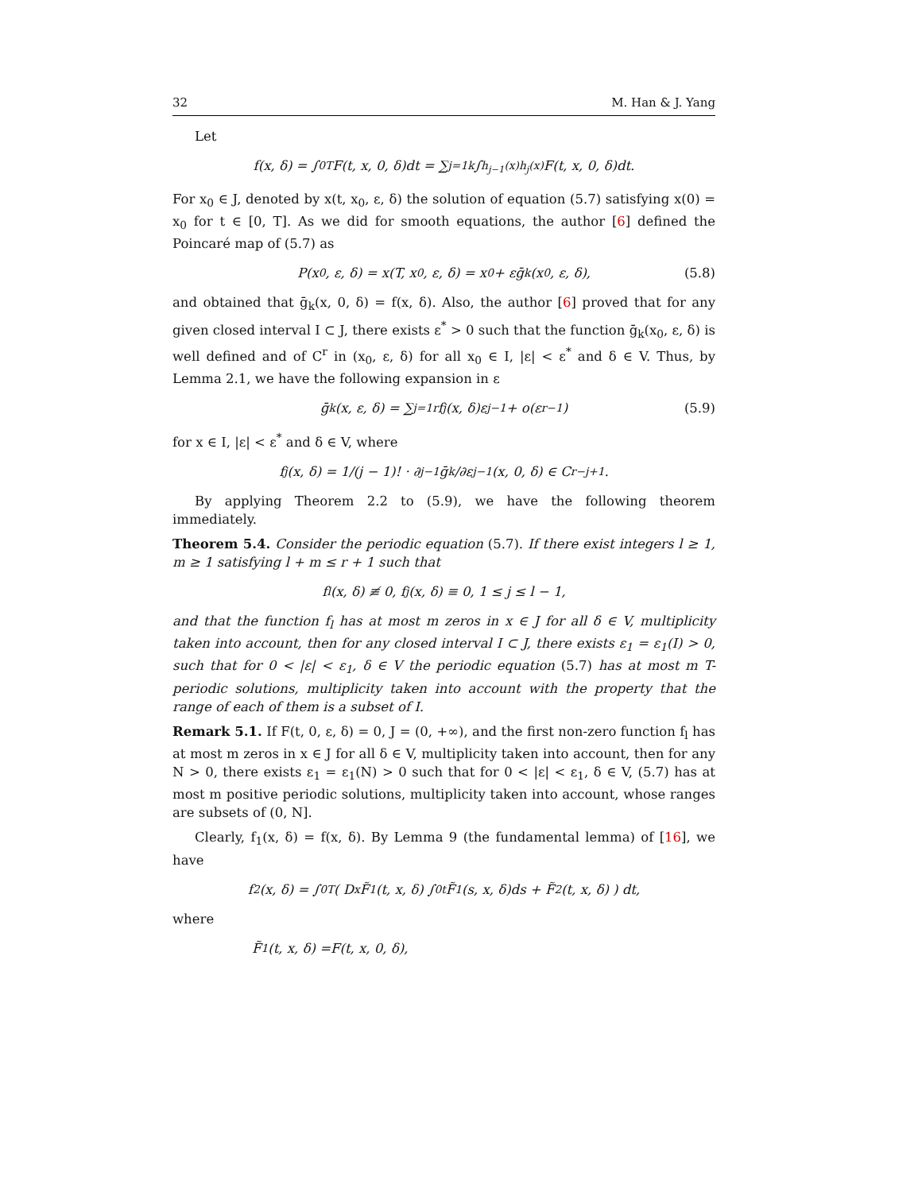32 M. Han & J. Yang
Let
f(x, δ) = ∫<sub>0</sub><sup>T</sup> F(t, x, 0, δ)dt = ∑<sub>j=1</sub><sup>k</sup> ∫<sub>h<sub>j−1</sub>(x)</sub><sup>h<sub>j</sub>(x)</sup> F(t, x, 0, δ)dt.
For x<sub>0</sub> ∈ J, denoted by x(t, x<sub>0</sub>, ε, δ) the solution of equation (5.7) satisfying x(0) = x<sub>0</sub> for t ∈ [0, T]. As we did for smooth equations, the author [6] defined the Poincaré map of (5.7) as
P(x<sub>0</sub>, ε, δ) = x(T, x<sub>0</sub>, ε, δ) = x<sub>0</sub> + εḡ<sub>k</sub>(x<sub>0</sub>, ε, δ), (5.8)
and obtained that ḡ<sub>k</sub>(x, 0, δ) = f(x, δ). Also, the author [6] proved that for any given closed interval I ⊂ J, there exists ε<sup>*</sup> > 0 such that the function ḡ<sub>k</sub>(x<sub>0</sub>, ε, δ) is well defined and of C<sup>r</sup> in (x<sub>0</sub>, ε, δ) for all x<sub>0</sub> ∈ I, |ε| < ε<sup>*</sup> and δ ∈ V. Thus, by Lemma 2.1, we have the following expansion in ε
ḡ<sub>k</sub>(x, ε, δ) = ∑<sub>j=1</sub><sup>r</sup> f<sub>j</sub>(x, δ)ε<sup>j−1</sup> + o(ε<sup>r−1</sup>) (5.9)
for x ∈ I, |ε| < ε<sup>*</sup> and δ ∈ V, where
f<sub>j</sub>(x, δ) = 1/(j − 1)! · ∂<sup>j−1</sup>ḡ<sub>k</sub>/∂ε<sup>j−1</sup>(x, 0, δ) ∈ C<sup>r−j+1</sup>.
By applying Theorem 2.2 to (5.9), we have the following theorem immediately.
Theorem 5.4. Consider the periodic equation (5.7). If there exist integers l ≥ 1, m ≥ 1 satisfying l + m ≤ r + 1 such that
f<sub>l</sub>(x, δ) ≢ 0, f<sub>j</sub>(x, δ) ≡ 0, 1 ≤ j ≤ l − 1,
and that the function f<sub>l</sub> has at most m zeros in x ∈ J for all δ ∈ V, multiplicity taken into account, then for any closed interval I ⊂ J, there exists ε<sub>1</sub> = ε<sub>1</sub>(I) > 0, such that for 0 < |ε| < ε<sub>1</sub>, δ ∈ V the periodic equation (5.7) has at most m T-periodic solutions, multiplicity taken into account with the property that the range of each of them is a subset of I.
Remark 5.1. If F(t, 0, ε, δ) = 0, J = (0, +∞), and the first non-zero function f<sub>l</sub> has at most m zeros in x ∈ J for all δ ∈ V, multiplicity taken into account, then for any N > 0, there exists ε<sub>1</sub> = ε<sub>1</sub>(N) > 0 such that for 0 < |ε| < ε<sub>1</sub>, δ ∈ V, (5.7) has at most m positive periodic solutions, multiplicity taken into account, whose ranges are subsets of (0, N].
Clearly, f<sub>1</sub>(x, δ) = f(x, δ). By Lemma 9 (the fundamental lemma) of [16], we have
f<sub>2</sub>(x, δ) = ∫<sub>0</sub><sup>T</sup> ( D<sub>x</sub>F̃<sub>1</sub>(t, x, δ) ∫<sub>0</sub><sup>t</sup> F̃<sub>1</sub>(s, x, δ)ds + F̃<sub>2</sub>(t, x, δ) ) dt,
where
F̃<sub>1</sub>(t, x, δ) =F(t, x, 0, δ),